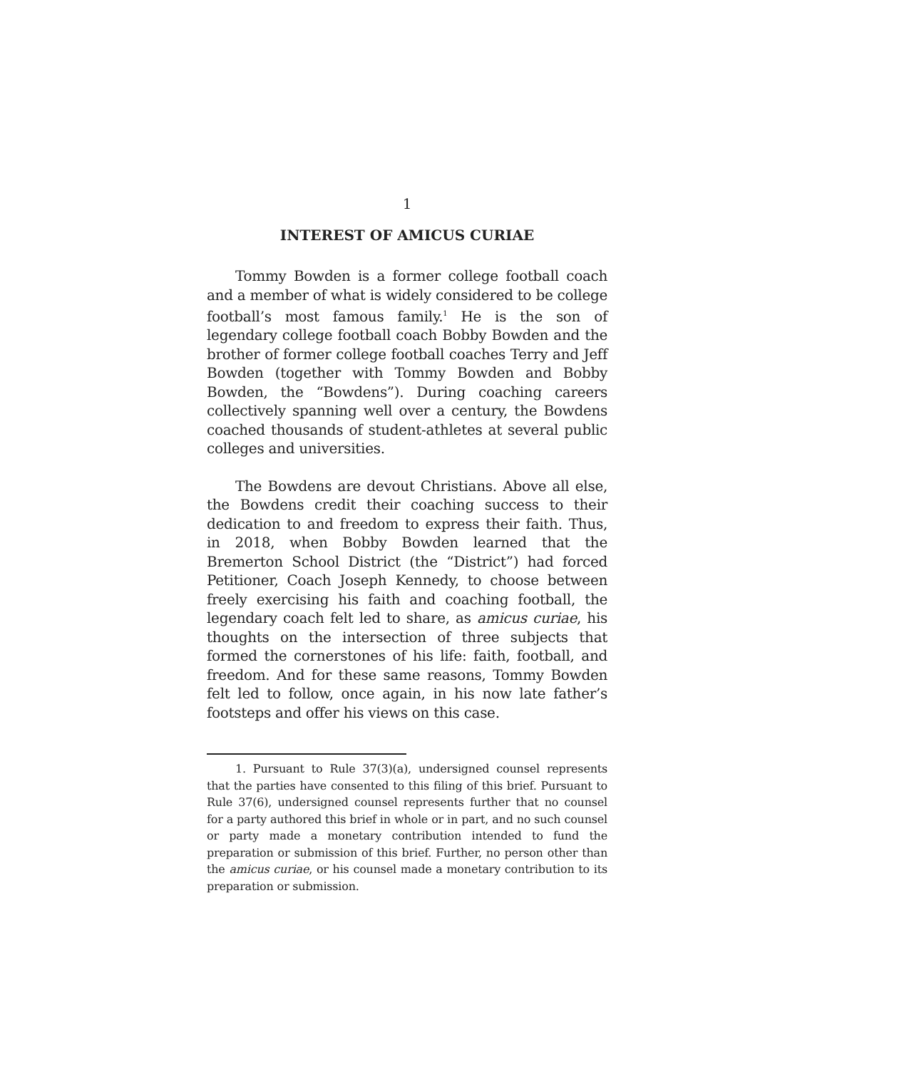1
INTEREST OF AMICUS CURIAE
Tommy Bowden is a former college football coach and a member of what is widely considered to be college football’s most famous family.<sup>1</sup> He is the son of legendary college football coach Bobby Bowden and the brother of former college football coaches Terry and Jeff Bowden (together with Tommy Bowden and Bobby Bowden, the “Bowdens”). During coaching careers collectively spanning well over a century, the Bowdens coached thousands of student-athletes at several public colleges and universities.
The Bowdens are devout Christians. Above all else, the Bowdens credit their coaching success to their dedication to and freedom to express their faith. Thus, in 2018, when Bobby Bowden learned that the Bremerton School District (the “District”) had forced Petitioner, Coach Joseph Kennedy, to choose between freely exercising his faith and coaching football, the legendary coach felt led to share, as amicus curiae, his thoughts on the intersection of three subjects that formed the cornerstones of his life: faith, football, and freedom. And for these same reasons, Tommy Bowden felt led to follow, once again, in his now late father’s footsteps and offer his views on this case.
1. Pursuant to Rule 37(3)(a), undersigned counsel represents that the parties have consented to this filing of this brief. Pursuant to Rule 37(6), undersigned counsel represents further that no counsel for a party authored this brief in whole or in part, and no such counsel or party made a monetary contribution intended to fund the preparation or submission of this brief. Further, no person other than the amicus curiae, or his counsel made a monetary contribution to its preparation or submission.